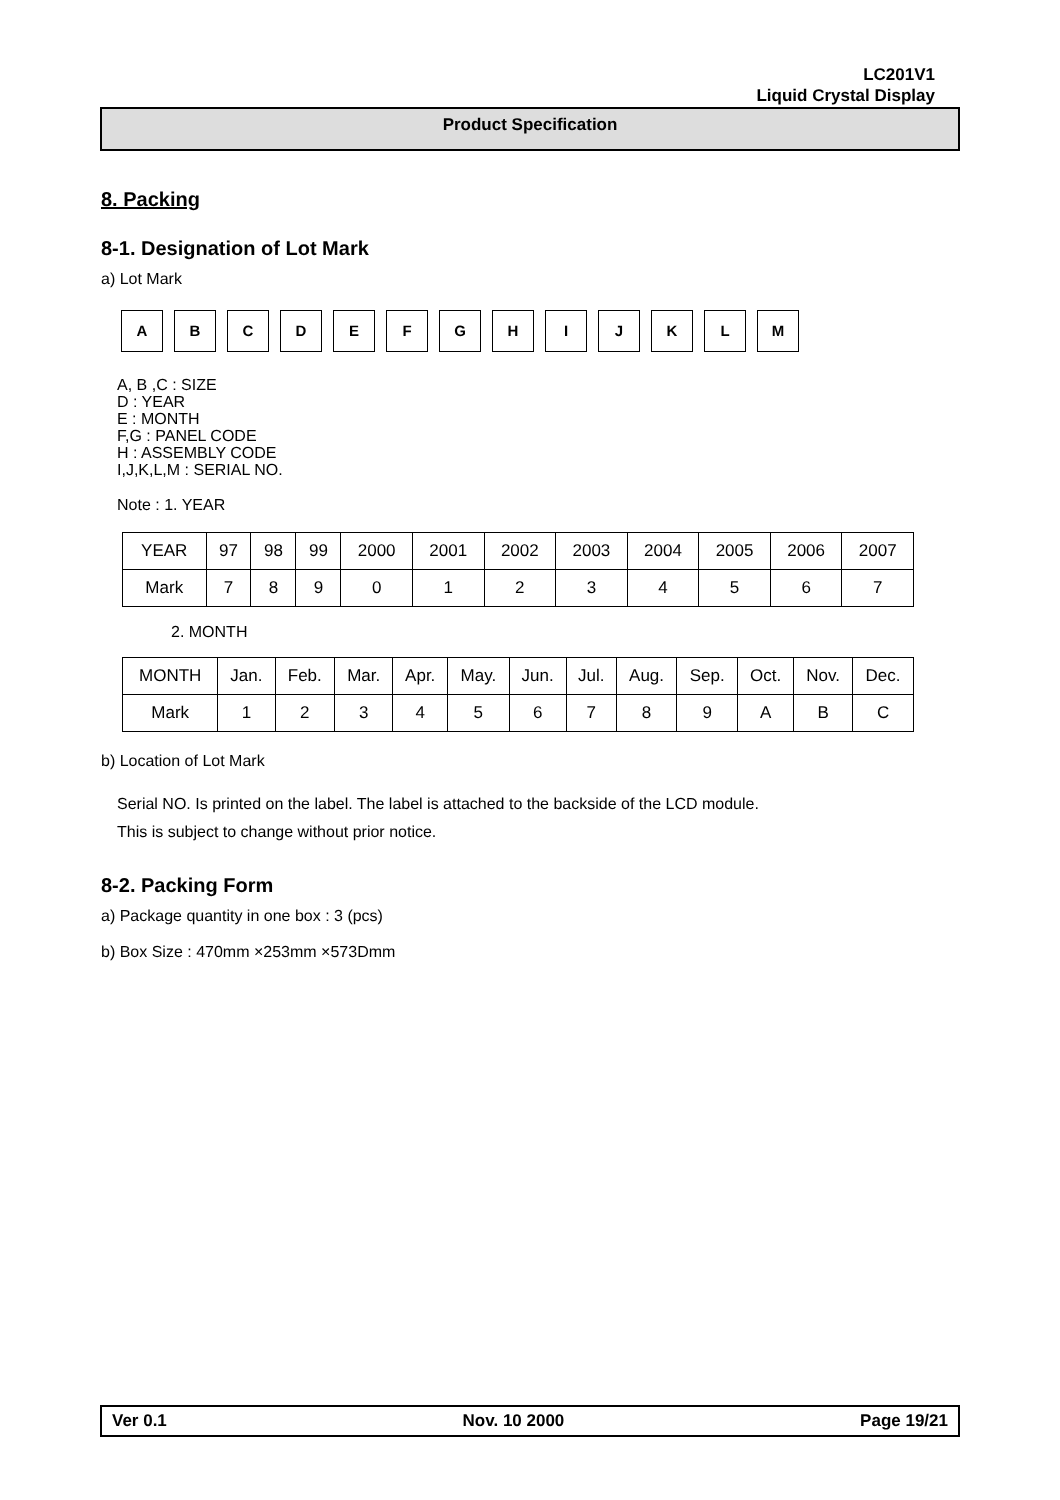LC201V1
Liquid Crystal Display
Product Specification
8. Packing
8-1. Designation of Lot Mark
a) Lot Mark
A B C D E F G H I J K L M
A, B ,C : SIZE
D : YEAR
E : MONTH
F,G : PANEL CODE
H : ASSEMBLY CODE
I,J,K,L,M : SERIAL NO.
Note : 1. YEAR
| YEAR | 97 | 98 | 99 | 2000 | 2001 | 2002 | 2003 | 2004 | 2005 | 2006 | 2007 |
| Mark | 7 | 8 | 9 | 0 | 1 | 2 | 3 | 4 | 5 | 6 | 7 |
2. MONTH
| MONTH | Jan. | Feb. | Mar. | Apr. | May. | Jun. | Jul. | Aug. | Sep. | Oct. | Nov. | Dec. |
| Mark | 1 | 2 | 3 | 4 | 5 | 6 | 7 | 8 | 9 | A | B | C |
b) Location of Lot Mark
Serial NO. Is printed on the label. The label is attached to the backside of the LCD module.
This is subject to change without prior notice.
8-2. Packing Form
a) Package quantity in one box : 3 (pcs)
b) Box Size : 470mm ×253mm ×573Dmm
Ver 0.1 Nov. 10 2000 Page 19/21